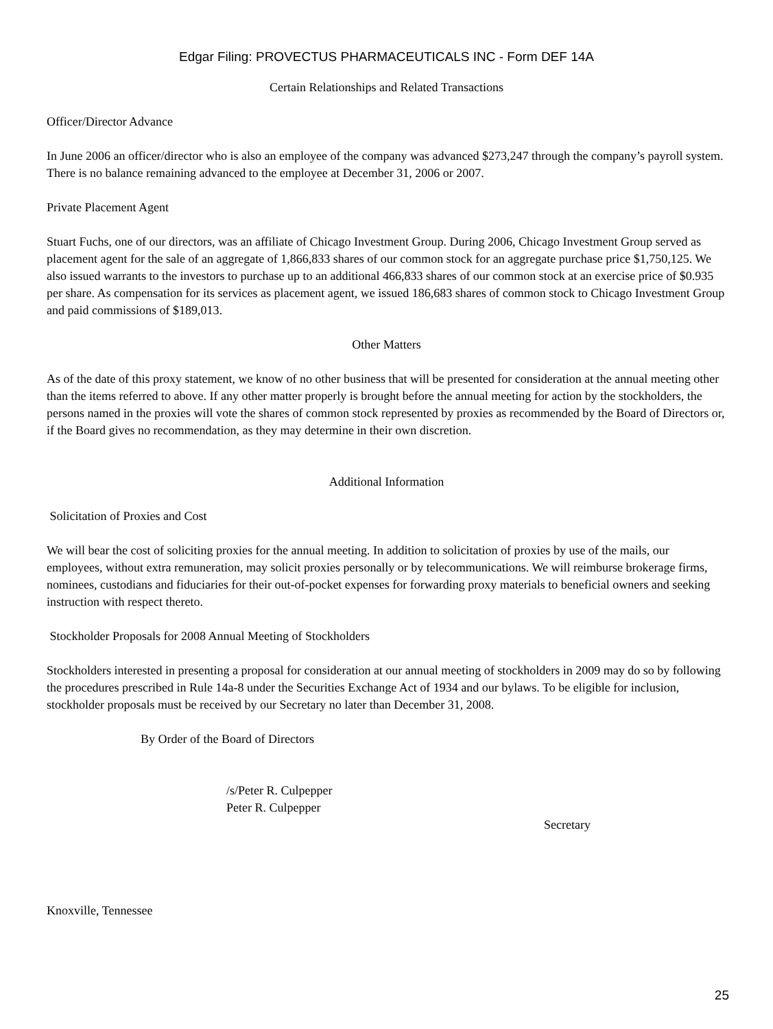Edgar Filing: PROVECTUS PHARMACEUTICALS INC - Form DEF 14A
Certain Relationships and Related Transactions
Officer/Director Advance
In June 2006 an officer/director who is also an employee of the company was advanced $273,247 through the company’s payroll system. There is no balance remaining advanced to the employee at December 31, 2006 or 2007.
Private Placement Agent
Stuart Fuchs, one of our directors, was an affiliate of Chicago Investment Group. During 2006, Chicago Investment Group served as placement agent for the sale of an aggregate of 1,866,833 shares of our common stock for an aggregate purchase price $1,750,125. We also issued warrants to the investors to purchase up to an additional 466,833 shares of our common stock at an exercise price of $0.935 per share. As compensation for its services as placement agent, we issued 186,683 shares of common stock to Chicago Investment Group and paid commissions of $189,013.
Other Matters
As of the date of this proxy statement, we know of no other business that will be presented for consideration at the annual meeting other than the items referred to above. If any other matter properly is brought before the annual meeting for action by the stockholders, the persons named in the proxies will vote the shares of common stock represented by proxies as recommended by the Board of Directors or, if the Board gives no recommendation, as they may determine in their own discretion.
Additional Information
Solicitation of Proxies and Cost
We will bear the cost of soliciting proxies for the annual meeting. In addition to solicitation of proxies by use of the mails, our employees, without extra remuneration, may solicit proxies personally or by telecommunications. We will reimburse brokerage firms, nominees, custodians and fiduciaries for their out-of-pocket expenses for forwarding proxy materials to beneficial owners and seeking instruction with respect thereto.
Stockholder Proposals for 2008 Annual Meeting of Stockholders
Stockholders interested in presenting a proposal for consideration at our annual meeting of stockholders in 2009 may do so by following the procedures prescribed in Rule 14a-8 under the Securities Exchange Act of 1934 and our bylaws. To be eligible for inclusion, stockholder proposals must be received by our Secretary no later than December 31, 2008.
By Order of the Board of Directors
/s/Peter R. Culpepper
Peter R. Culpepper
Secretary
Knoxville, Tennessee
25